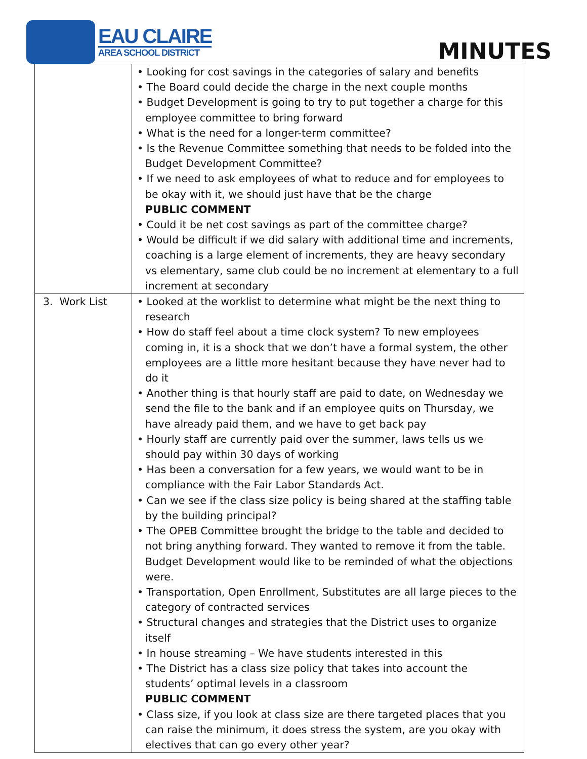EAU CLAIRE
AREA SCHOOL DISTRICT
MINUTES
| | • Looking for cost savings in the categories of salary and benefits • The Board could decide the charge in the next couple months • Budget Development is going to try to put together a charge for this employee committee to bring forward • What is the need for a longer-term committee? • Is the Revenue Committee something that needs to be folded into the Budget Development Committee? • If we need to ask employees of what to reduce and for employees to be okay with it, we should just have that be the charge PUBLIC COMMENT • Could it be net cost savings as part of the committee charge? • Would be difficult if we did salary with additional time and increments, coaching is a large element of increments, they are heavy secondary vs elementary, same club could be no increment at elementary to a full increment at secondary |
| 3. Work List | • Looked at the worklist to determine what might be the next thing to research • How do staff feel about a time clock system? To new employees coming in, it is a shock that we don’t have a formal system, the other employees are a little more hesitant because they have never had to do it • Another thing is that hourly staff are paid to date, on Wednesday we send the file to the bank and if an employee quits on Thursday, we have already paid them, and we have to get back pay • Hourly staff are currently paid over the summer, laws tells us we should pay within 30 days of working • Has been a conversation for a few years, we would want to be in compliance with the Fair Labor Standards Act. • Can we see if the class size policy is being shared at the staffing table by the building principal? • The OPEB Committee brought the bridge to the table and decided to not bring anything forward. They wanted to remove it from the table. Budget Development would like to be reminded of what the objections were. • Transportation, Open Enrollment, Substitutes are all large pieces to the category of contracted services • Structural changes and strategies that the District uses to organize itself • In house streaming – We have students interested in this • The District has a class size policy that takes into account the students’ optimal levels in a classroom PUBLIC COMMENT • Class size, if you look at class size are there targeted places that you can raise the minimum, it does stress the system, are you okay with electives that can go every other year? |